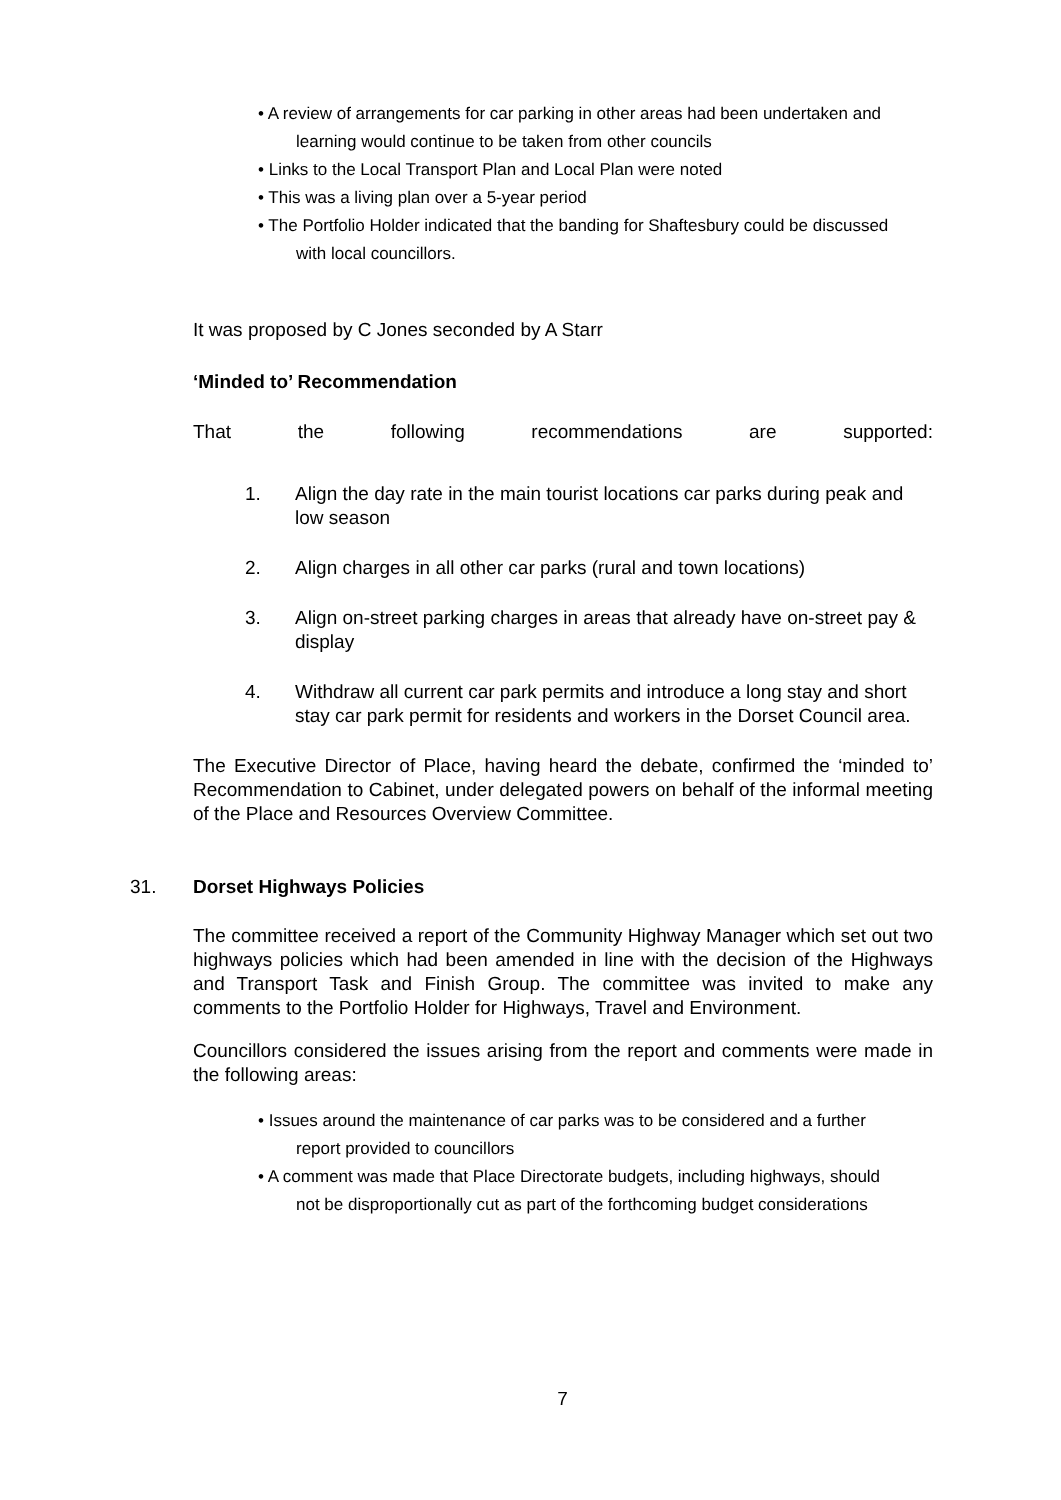• A review of arrangements for car parking in other areas had been undertaken and
learning would continue to be taken from other councils
• Links to the Local Transport Plan and Local Plan were noted
• This was a living plan over a 5-year period
• The Portfolio Holder indicated that the banding for Shaftesbury could be discussed
with local councillors.
It was proposed by C Jones seconded by A Starr
‘Minded to’ Recommendation
That the following recommendations are supported:
1. Align the day rate in the main tourist locations car parks during peak and low season
2. Align charges in all other car parks (rural and town locations)
3. Align on-street parking charges in areas that already have on-street pay & display
4. Withdraw all current car park permits and introduce a long stay and short stay car park permit for residents and workers in the Dorset Council area.
The Executive Director of Place, having heard the debate, confirmed the ‘minded to’ Recommendation to Cabinet, under delegated powers on behalf of the informal meeting of the Place and Resources Overview Committee.
31. Dorset Highways Policies
The committee received a report of the Community Highway Manager which set out two highways policies which had been amended in line with the decision of the Highways and Transport Task and Finish Group. The committee was invited to make any comments to the Portfolio Holder for Highways, Travel and Environment.
Councillors considered the issues arising from the report and comments were made in the following areas:
• Issues around the maintenance of car parks was to be considered and a further
report provided to councillors
• A comment was made that Place Directorate budgets, including highways, should
not be disproportionally cut as part of the forthcoming budget considerations
7